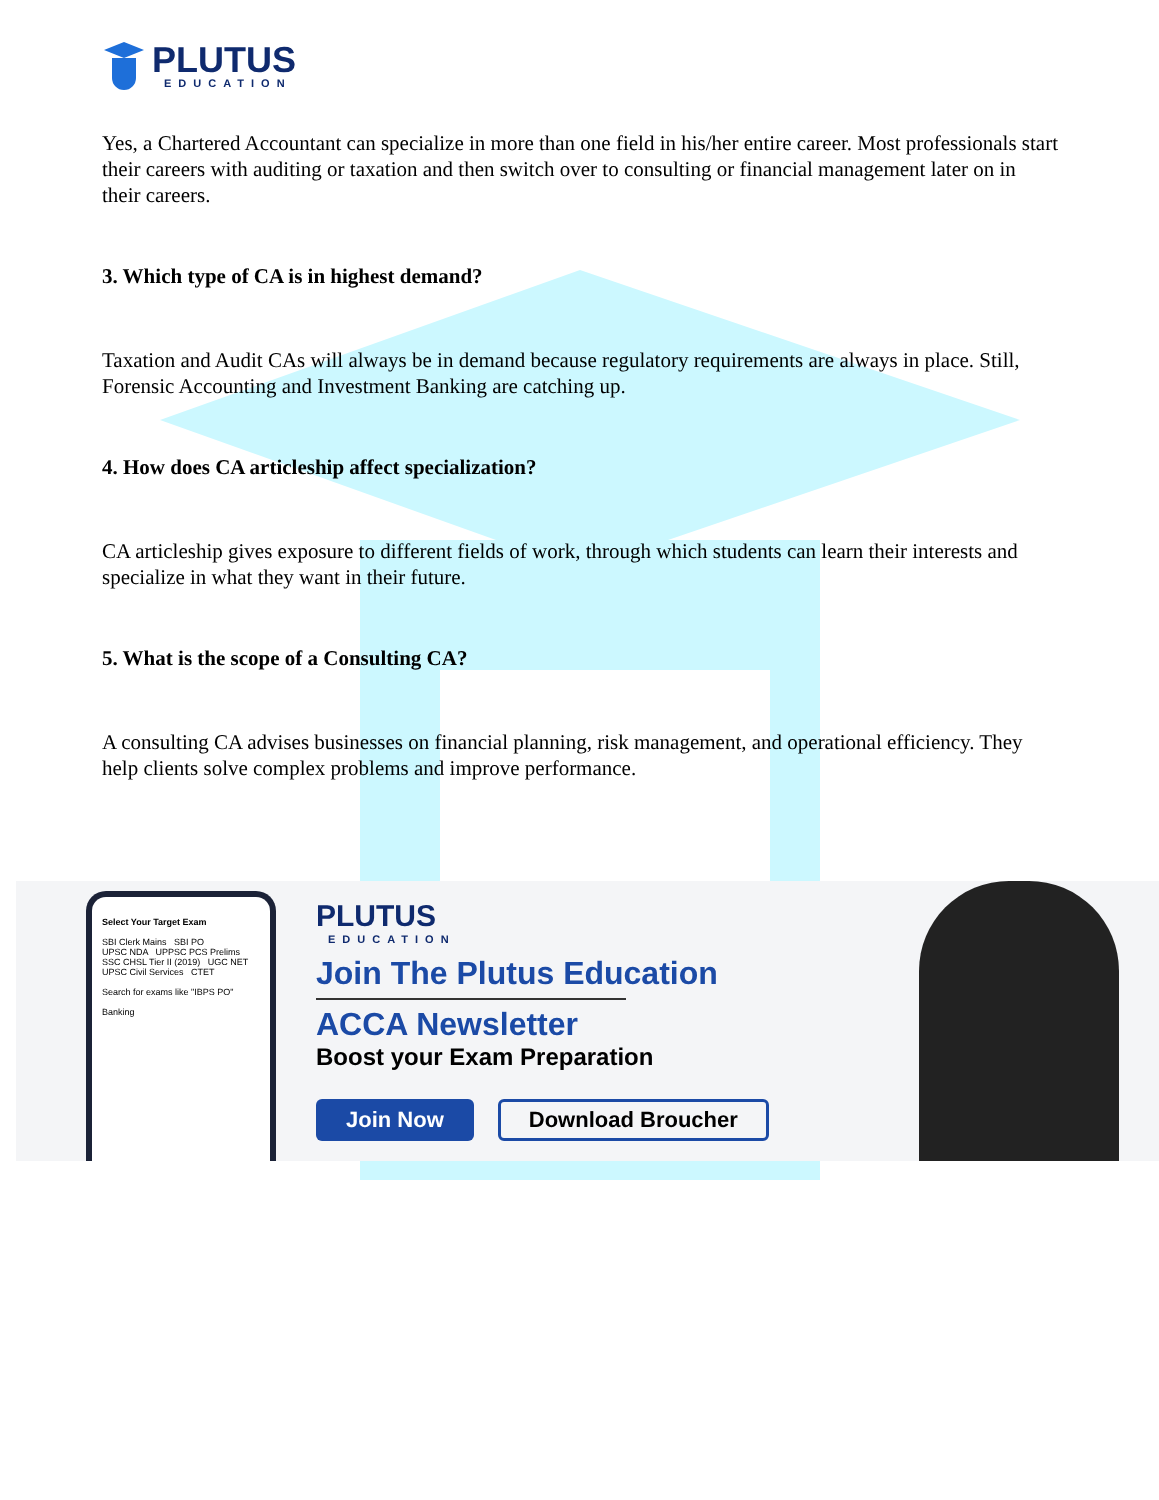PLUTUS
EDUCATION
Yes, a Chartered Accountant can specialize in more than one field in his/her entire career. Most professionals start their careers with auditing or taxation and then switch over to consulting or financial management later on in their careers.
3. Which type of CA is in highest demand?
Taxation and Audit CAs will always be in demand because regulatory requirements are always in place. Still, Forensic Accounting and Investment Banking are catching up.
4. How does CA articleship affect specialization?
CA articleship gives exposure to different fields of work, through which students can learn their interests and specialize in what they want in their future.
5. What is the scope of a Consulting CA?
A consulting CA advises businesses on financial planning, risk management, and operational efficiency. They help clients solve complex problems and improve performance.
Select Your Target Exam
SBI Clerk Mains SBI PO
UPSC NDA UPPSC PCS Prelims
SSC CHSL Tier II (2019) UGC NET
UPSC Civil Services CTET
Search for exams like "IBPS PO"
Banking
PLUTUS
EDUCATION
Join The Plutus Education
ACCA Newsletter
Boost your Exam Preparation
Join Now Download Broucher